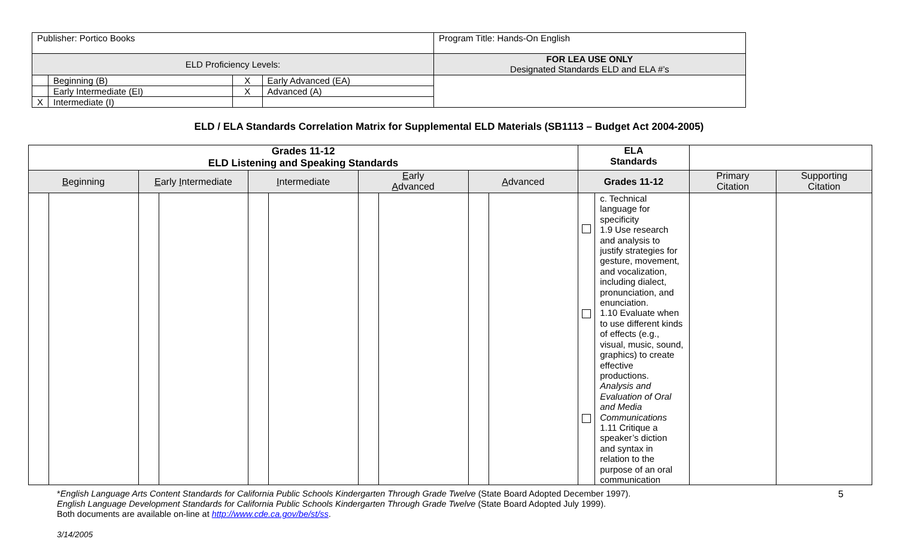| Publisher: Portico Books | | | | Program Title: Hands-On English |
| ELD Proficiency Levels: | | | | FOR LEA USE ONLY Designated Standards ELD and ELA #’s |
| | Beginning (B) | X | Early Advanced (EA) | |
| | Early Intermediate (EI) | X | Advanced (A) | |
| X | Intermediate (I) | | | |
ELD / ELA Standards Correlation Matrix for Supplemental ELD Materials (SB1113 – Budget Act 2004-2005)
| Grades 11-12 ELD Listening and Speaking Standards | | | | | | | | | | ELA Standards | | | |
| B eginning | | E arly I ntermediate | | I ntermediate | | E arly A dvanced | | A dvanced | | Grades 11-12 | | Primary Citation | Supporting Citation |
| | | | | | | | | | | | c. Technical language for specificity 1.9 Use research and analysis to justify strategies for gesture, movement, and vocalization, including dialect, pronunciation, and enunciation. 1.10 Evaluate when to use different kinds of effects (e.g., visual, music, sound, graphics) to create effective productions. Analysis and Evaluation of Oral and Media Communications 1.11 Critique a speaker’s diction and syntax in relation to the purpose of an oral communication | | |
5 *English Language Arts Content Standards for California Public Schools Kindergarten Through Grade Twelve (State Board Adopted December 1997).
English Language Development Standards for California Public Schools Kindergarten Through Grade Twelve (State Board Adopted July 1999).
Both documents are available on-line at http://www.cde.ca.gov/be/st/ss.
3/14/2005